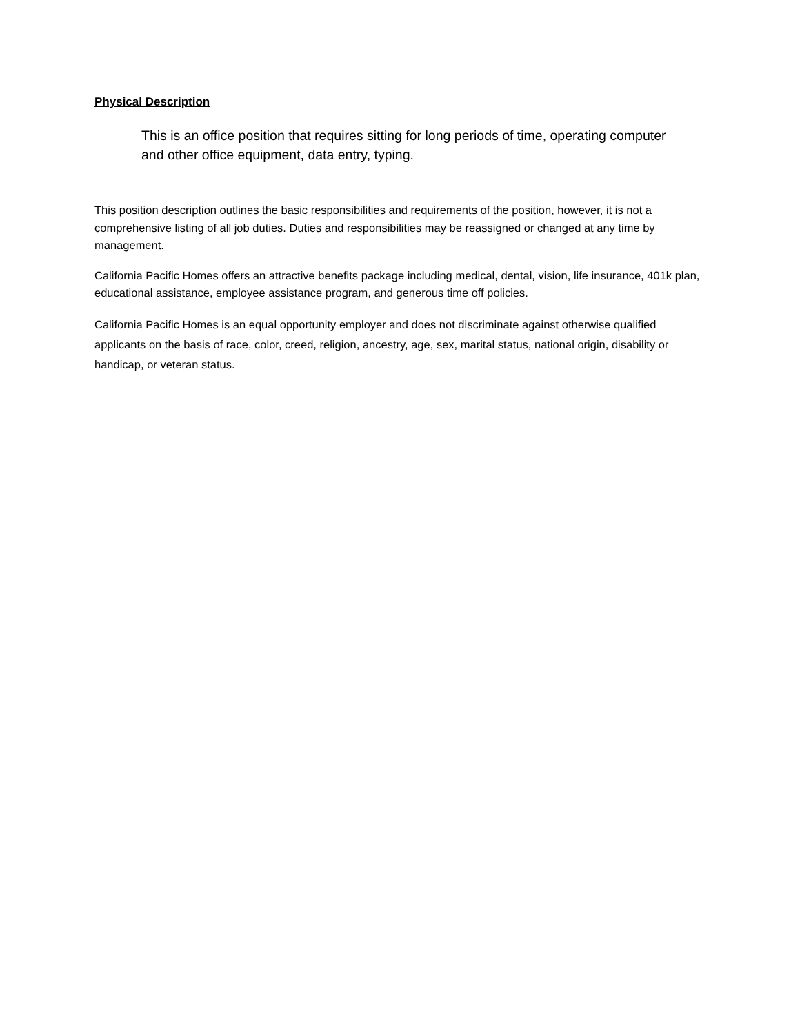Physical Description
This is an office position that requires sitting for long periods of time, operating computer and other office equipment, data entry, typing.
This position description outlines the basic responsibilities and requirements of the position, however, it is not a comprehensive listing of all job duties. Duties and responsibilities may be reassigned or changed at any time by management.
California Pacific Homes offers an attractive benefits package including medical, dental, vision, life insurance, 401k plan, educational assistance, employee assistance program, and generous time off policies.
California Pacific Homes is an equal opportunity employer and does not discriminate against otherwise qualified applicants on the basis of race, color, creed, religion, ancestry, age, sex, marital status, national origin, disability or handicap, or veteran status.